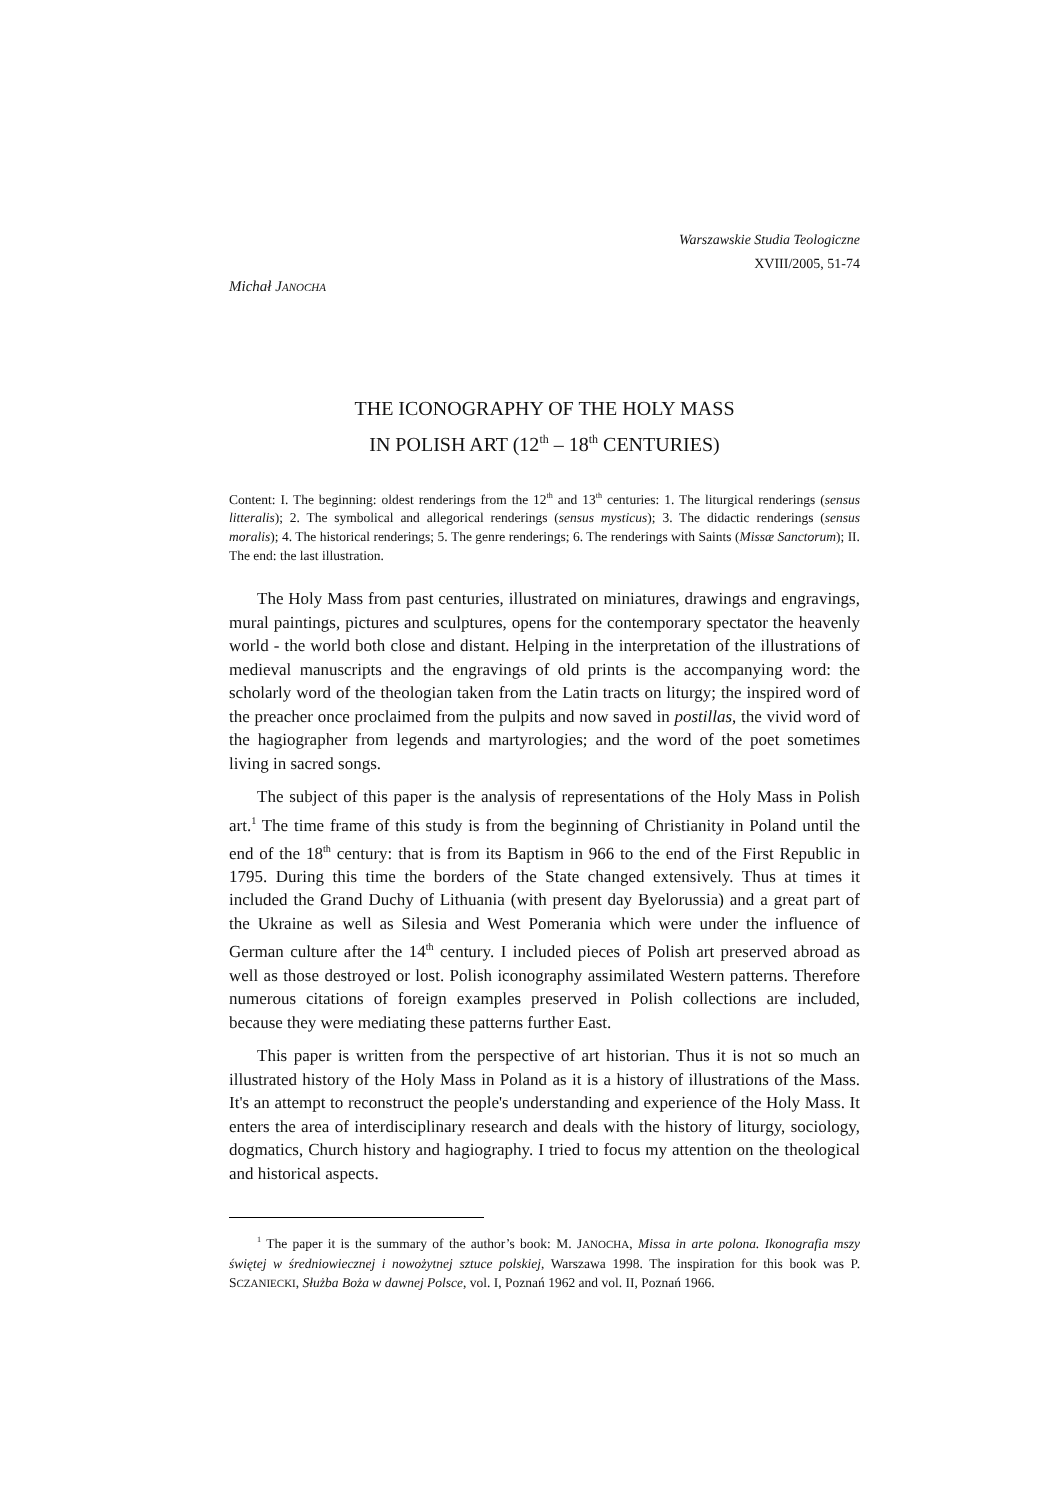Warszawskie Studia Teologiczne
XVIII/2005, 51-74
Michał JANOCHA
THE ICONOGRAPHY OF THE HOLY MASS
IN POLISH ART (12<sup>th</sup> – 18<sup>th</sup> CENTURIES)
Content: I. The beginning: oldest renderings from the 12<sup>th</sup> and 13<sup>th</sup> centuries: 1. The liturgical renderings (sensus litteralis); 2. The symbolical and allegorical renderings (sensus mysticus); 3. The didactic renderings (sensus moralis); 4. The historical renderings; 5. The genre renderings; 6. The renderings with Saints (Missæ Sanctorum); II. The end: the last illustration.
The Holy Mass from past centuries, illustrated on miniatures, drawings and engravings, mural paintings, pictures and sculptures, opens for the contemporary spectator the heavenly world - the world both close and distant. Helping in the interpretation of the illustrations of medieval manuscripts and the engravings of old prints is the accompanying word: the scholarly word of the theologian taken from the Latin tracts on liturgy; the inspired word of the preacher once proclaimed from the pulpits and now saved in postillas, the vivid word of the hagiographer from legends and martyrologies; and the word of the poet sometimes living in sacred songs.
The subject of this paper is the analysis of representations of the Holy Mass in Polish art.<sup>1</sup> The time frame of this study is from the beginning of Christianity in Poland until the end of the 18<sup>th</sup> century: that is from its Baptism in 966 to the end of the First Republic in 1795. During this time the borders of the State changed extensively. Thus at times it included the Grand Duchy of Lithuania (with present day Byelorussia) and a great part of the Ukraine as well as Silesia and West Pomerania which were under the influence of German culture after the 14<sup>th</sup> century. I included pieces of Polish art preserved abroad as well as those destroyed or lost. Polish iconography assimilated Western patterns. Therefore numerous citations of foreign examples preserved in Polish collections are included, because they were mediating these patterns further East.
This paper is written from the perspective of art historian. Thus it is not so much an illustrated history of the Holy Mass in Poland as it is a history of illustrations of the Mass. It's an attempt to reconstruct the people's understanding and experience of the Holy Mass. It enters the area of interdisciplinary research and deals with the history of liturgy, sociology, dogmatics, Church history and hagiography. I tried to focus my attention on the theological and historical aspects.
<sup>1</sup> The paper it is the summary of the author’s book: M. JANOCHA, Missa in arte polona. Ikonografia mszy świętej w średniowiecznej i nowożytnej sztuce polskiej, Warszawa 1998. The inspiration for this book was P. SCZANIECKI, Służba Boża w dawnej Polsce, vol. I, Poznań 1962 and vol. II, Poznań 1966.